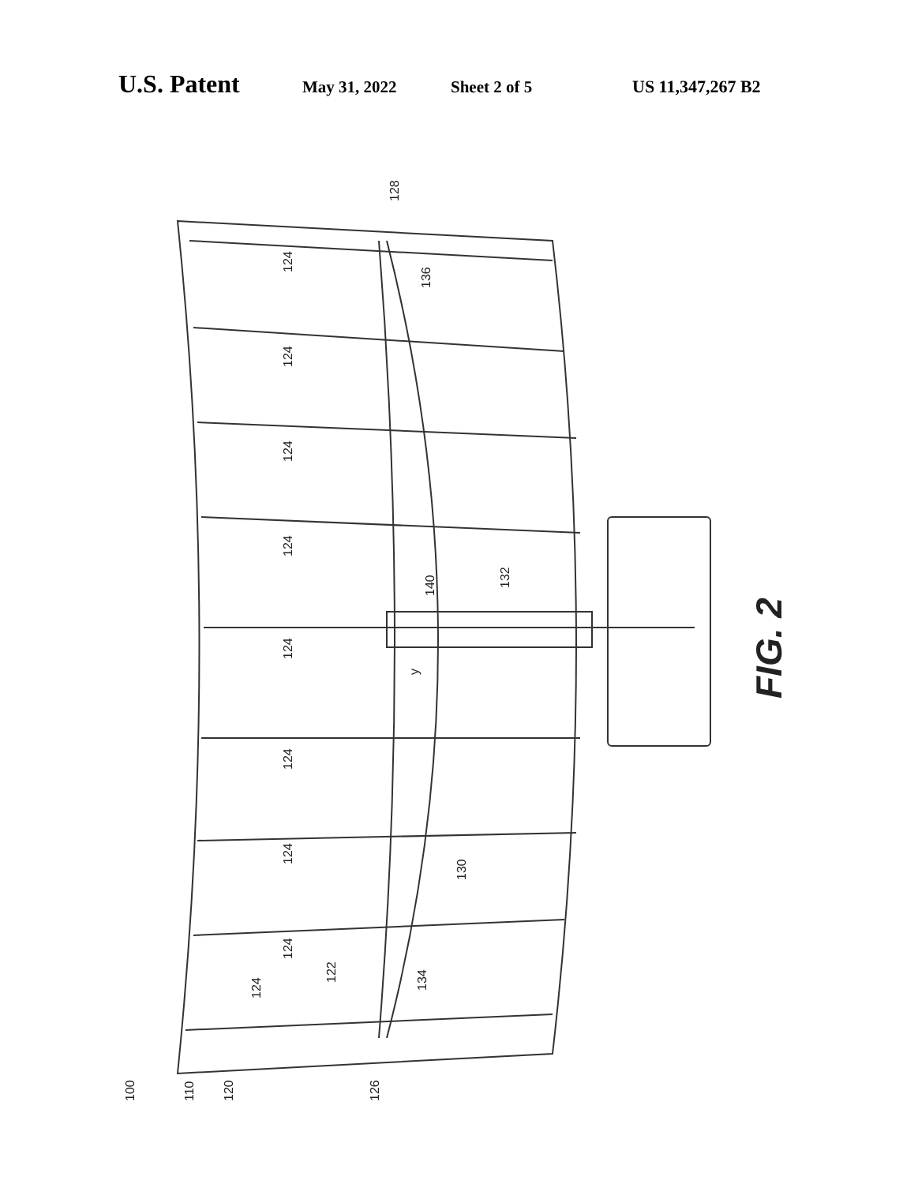U.S. Patent May 31, 2022 Sheet 2 of 5 US 11,347,267 B2
124
124
124
124
124
124
124
124
124
122
134
126
128
136
140
132
130
y
100
110
120
FIG. 2